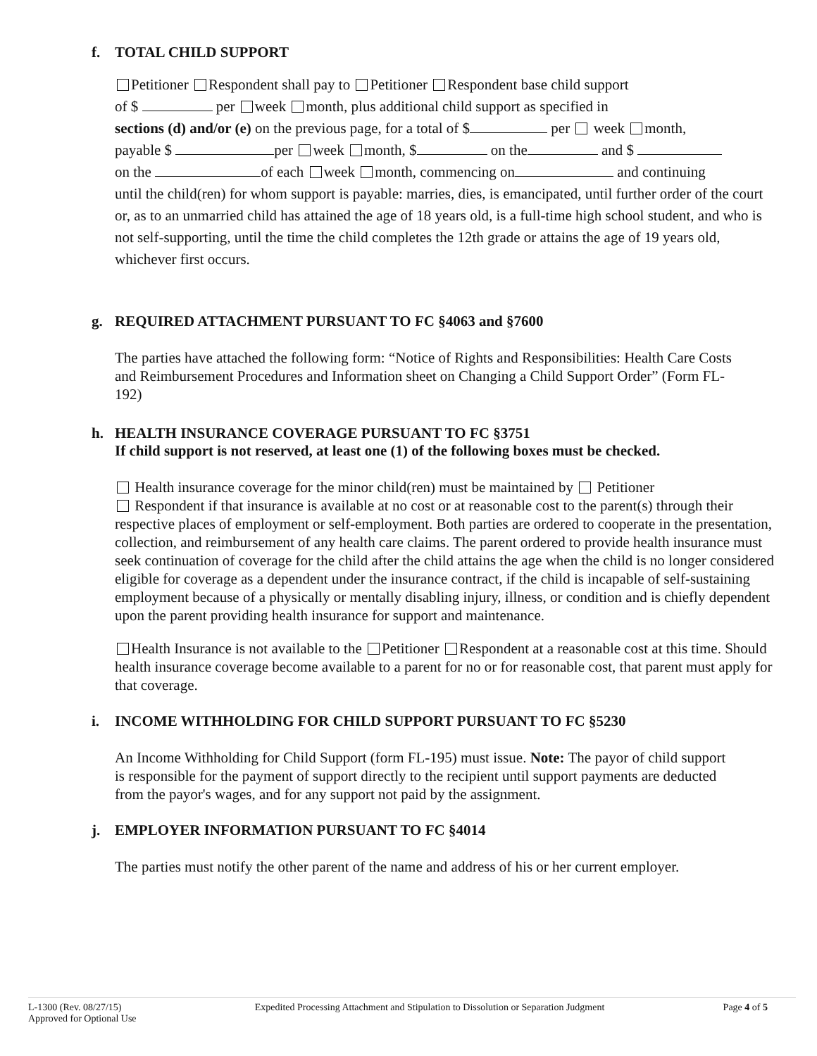f. TOTAL CHILD SUPPORT
Petitioner Respondent shall pay to Petitioner Respondent base child support
of $ per week month, plus additional child support as specified in
sections (d) and/or (e) on the previous page, for a total of $ per week month,
payable $ per week month, $ on the and $
on the of each week month, commencing on and continuing
until the child(ren) for whom support is payable: marries, dies, is emancipated, until further order of the court or, as to an unmarried child has attained the age of 18 years old, is a full-time high school student, and who is not self-supporting, until the time the child completes the 12th grade or attains the age of 19 years old, whichever first occurs.
g. REQUIRED ATTACHMENT PURSUANT TO FC §4063 and §7600
The parties have attached the following form: “Notice of Rights and Responsibilities: Health Care Costs and Reimbursement Procedures and Information sheet on Changing a Child Support Order” (Form FL-192)
h. HEALTH INSURANCE COVERAGE PURSUANT TO FC §3751
If child support is not reserved, at least one (1) of the following boxes must be checked.
Health insurance coverage for the minor child(ren) must be maintained by Petitioner
Respondent if that insurance is available at no cost or at reasonable cost to the parent(s) through their respective places of employment or self-employment. Both parties are ordered to cooperate in the presentation, collection, and reimbursement of any health care claims. The parent ordered to provide health insurance must seek continuation of coverage for the child after the child attains the age when the child is no longer considered eligible for coverage as a dependent under the insurance contract, if the child is incapable of self-sustaining employment because of a physically or mentally disabling injury, illness, or condition and is chiefly dependent upon the parent providing health insurance for support and maintenance.
Health Insurance is not available to the Petitioner Respondent at a reasonable cost at this time. Should health insurance coverage become available to a parent for no or for reasonable cost, that parent must apply for that coverage.
i. INCOME WITHHOLDING FOR CHILD SUPPORT PURSUANT TO FC §5230
An Income Withholding for Child Support (form FL-195) must issue. Note: The payor of child support is responsible for the payment of support directly to the recipient until support payments are deducted from the payor's wages, and for any support not paid by the assignment.
j. EMPLOYER INFORMATION PURSUANT TO FC §4014
The parties must notify the other parent of the name and address of his or her current employer.
L-1300 (Rev. 08/27/15)
Approved for Optional Use
Expedited Processing Attachment and Stipulation to Dissolution or Separation Judgment
Page 4 of 5